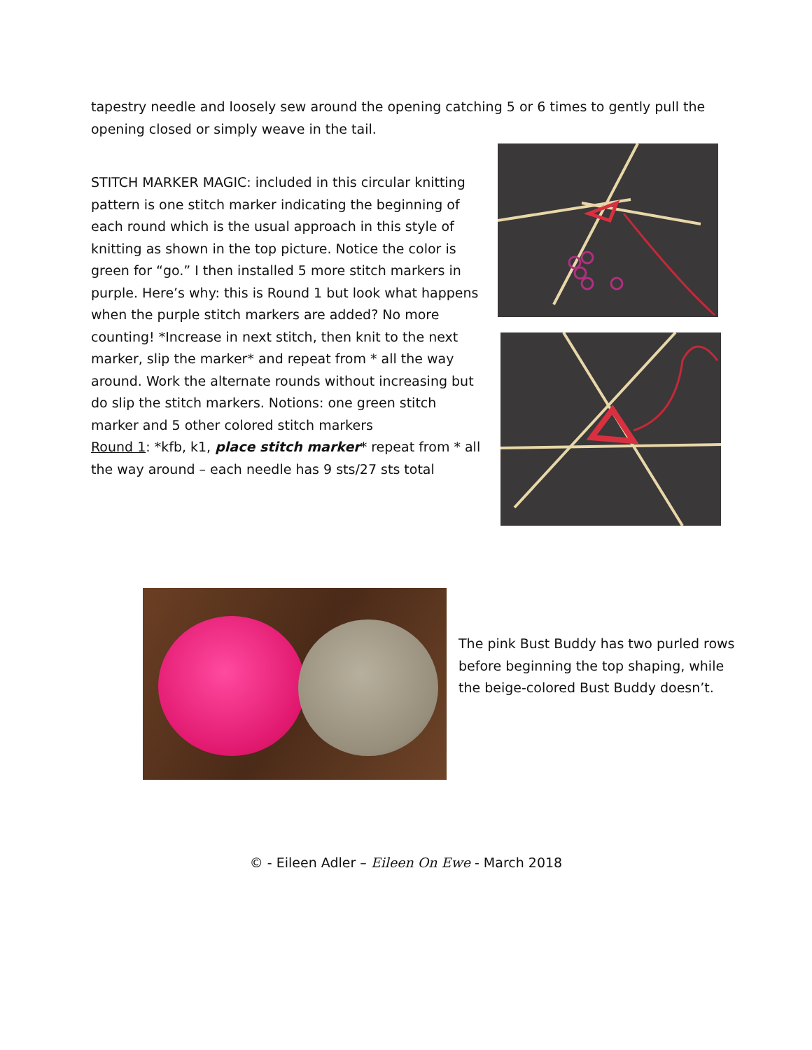tapestry needle and loosely sew around the opening catching 5 or 6 times to gently pull the opening closed or simply weave in the tail.
STITCH MARKER MAGIC: included in this circular knitting pattern is one stitch marker indicating the beginning of each round which is the usual approach in this style of knitting as shown in the top picture. Notice the color is green for “go.” I then installed 5 more stitch markers in purple. Here’s why: this is Round 1 but look what happens when the purple stitch markers are added? No more counting! *Increase in next stitch, then knit to the next marker, slip the marker* and repeat from * all the way around. Work the alternate rounds without increasing but do slip the stitch markers. Notions: one green stitch marker and 5 other colored stitch markers
Round 1: *kfb, k1, place stitch marker* repeat from * all the way around – each needle has 9 sts/27 sts total
The pink Bust Buddy has two purled rows before beginning the top shaping, while the beige-colored Bust Buddy doesn’t.
© - Eileen Adler – Eileen On Ewe - March 2018